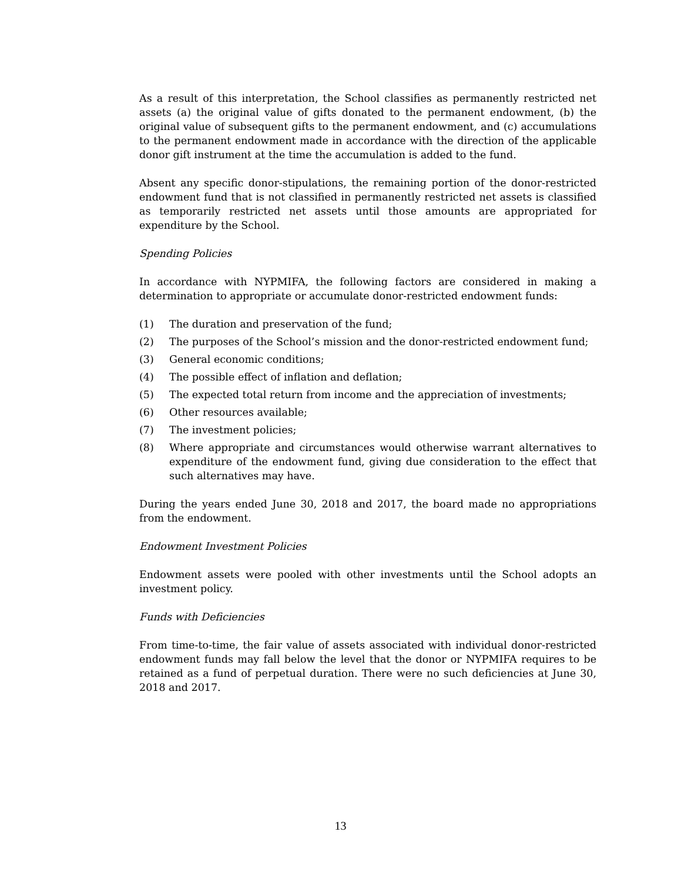As a result of this interpretation, the School classifies as permanently restricted net assets (a) the original value of gifts donated to the permanent endowment, (b) the original value of subsequent gifts to the permanent endowment, and (c) accumulations to the permanent endowment made in accordance with the direction of the applicable donor gift instrument at the time the accumulation is added to the fund.
Absent any specific donor-stipulations, the remaining portion of the donor-restricted endowment fund that is not classified in permanently restricted net assets is classified as temporarily restricted net assets until those amounts are appropriated for expenditure by the School.
Spending Policies
In accordance with NYPMIFA, the following factors are considered in making a determination to appropriate or accumulate donor-restricted endowment funds:
(1) The duration and preservation of the fund;
(2) The purposes of the School’s mission and the donor-restricted endowment fund;
(3) General economic conditions;
(4) The possible effect of inflation and deflation;
(5) The expected total return from income and the appreciation of investments;
(6) Other resources available;
(7) The investment policies;
(8) Where appropriate and circumstances would otherwise warrant alternatives to expenditure of the endowment fund, giving due consideration to the effect that such alternatives may have.
During the years ended June 30, 2018 and 2017, the board made no appropriations from the endowment.
Endowment Investment Policies
Endowment assets were pooled with other investments until the School adopts an investment policy.
Funds with Deficiencies
From time-to-time, the fair value of assets associated with individual donor-restricted endowment funds may fall below the level that the donor or NYPMIFA requires to be retained as a fund of perpetual duration. There were no such deficiencies at June 30, 2018 and 2017.
13